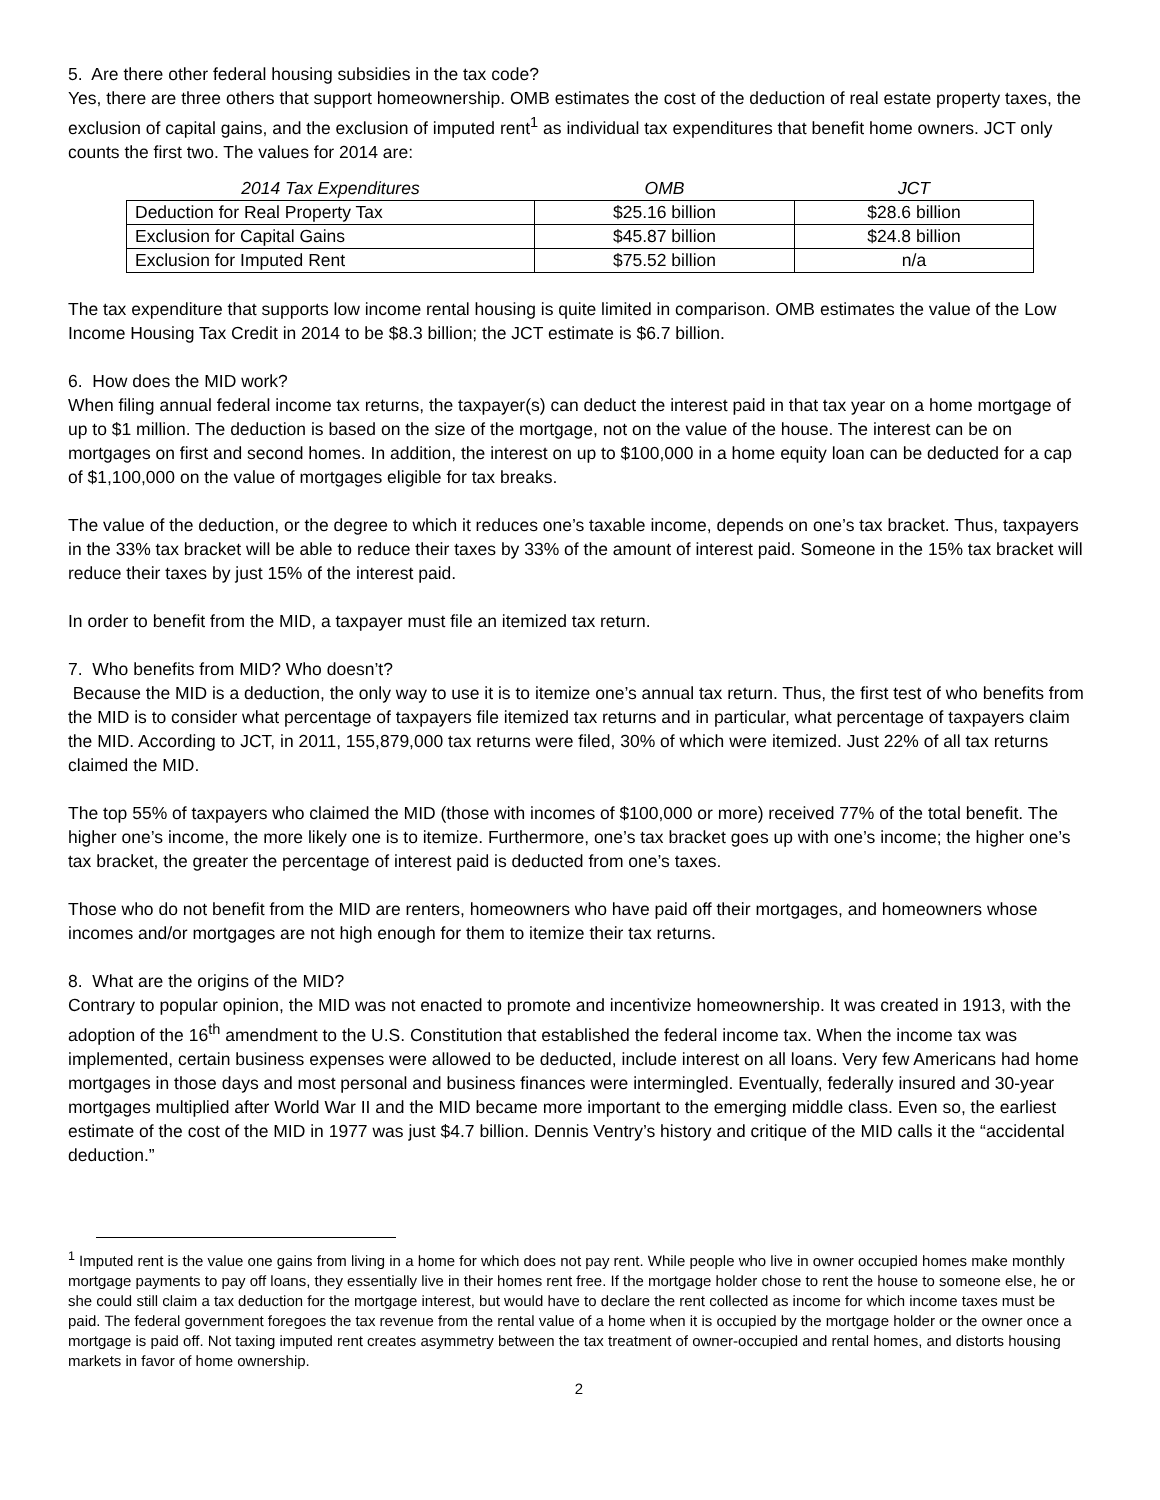5. Are there other federal housing subsidies in the tax code?
Yes, there are three others that support homeownership. OMB estimates the cost of the deduction of real estate property taxes, the exclusion of capital gains, and the exclusion of imputed rent<sup>1</sup> as individual tax expenditures that benefit home owners. JCT only counts the first two. The values for 2014 are:
| 2014 Tax Expenditures | OMB | JCT |
| --- | --- | --- |
| Deduction for Real Property Tax | $25.16 billion | $28.6 billion |
| Exclusion for Capital Gains | $45.87 billion | $24.8 billion |
| Exclusion for Imputed Rent | $75.52 billion | n/a |
The tax expenditure that supports low income rental housing is quite limited in comparison. OMB estimates the value of the Low Income Housing Tax Credit in 2014 to be $8.3 billion; the JCT estimate is $6.7 billion.
6. How does the MID work?
When filing annual federal income tax returns, the taxpayer(s) can deduct the interest paid in that tax year on a home mortgage of up to $1 million. The deduction is based on the size of the mortgage, not on the value of the house. The interest can be on mortgages on first and second homes. In addition, the interest on up to $100,000 in a home equity loan can be deducted for a cap of $1,100,000 on the value of mortgages eligible for tax breaks.
The value of the deduction, or the degree to which it reduces one’s taxable income, depends on one’s tax bracket. Thus, taxpayers in the 33% tax bracket will be able to reduce their taxes by 33% of the amount of interest paid. Someone in the 15% tax bracket will reduce their taxes by just 15% of the interest paid.
In order to benefit from the MID, a taxpayer must file an itemized tax return.
7. Who benefits from MID? Who doesn’t?
Because the MID is a deduction, the only way to use it is to itemize one’s annual tax return. Thus, the first test of who benefits from the MID is to consider what percentage of taxpayers file itemized tax returns and in particular, what percentage of taxpayers claim the MID. According to JCT, in 2011, 155,879,000 tax returns were filed, 30% of which were itemized. Just 22% of all tax returns claimed the MID.
The top 55% of taxpayers who claimed the MID (those with incomes of $100,000 or more) received 77% of the total benefit. The higher one’s income, the more likely one is to itemize. Furthermore, one’s tax bracket goes up with one’s income; the higher one’s tax bracket, the greater the percentage of interest paid is deducted from one’s taxes.
Those who do not benefit from the MID are renters, homeowners who have paid off their mortgages, and homeowners whose incomes and/or mortgages are not high enough for them to itemize their tax returns.
8. What are the origins of the MID?
Contrary to popular opinion, the MID was not enacted to promote and incentivize homeownership. It was created in 1913, with the adoption of the 16<sup>th</sup> amendment to the U.S. Constitution that established the federal income tax. When the income tax was implemented, certain business expenses were allowed to be deducted, include interest on all loans. Very few Americans had home mortgages in those days and most personal and business finances were intermingled. Eventually, federally insured and 30-year mortgages multiplied after World War II and the MID became more important to the emerging middle class. Even so, the earliest estimate of the cost of the MID in 1977 was just $4.7 billion. Dennis Ventry’s history and critique of the MID calls it the “accidental deduction.”
<sup>1</sup> Imputed rent is the value one gains from living in a home for which does not pay rent. While people who live in owner occupied homes make monthly mortgage payments to pay off loans, they essentially live in their homes rent free. If the mortgage holder chose to rent the house to someone else, he or she could still claim a tax deduction for the mortgage interest, but would have to declare the rent collected as income for which income taxes must be paid. The federal government foregoes the tax revenue from the rental value of a home when it is occupied by the mortgage holder or the owner once a mortgage is paid off. Not taxing imputed rent creates asymmetry between the tax treatment of owner-occupied and rental homes, and distorts housing markets in favor of home ownership.
2